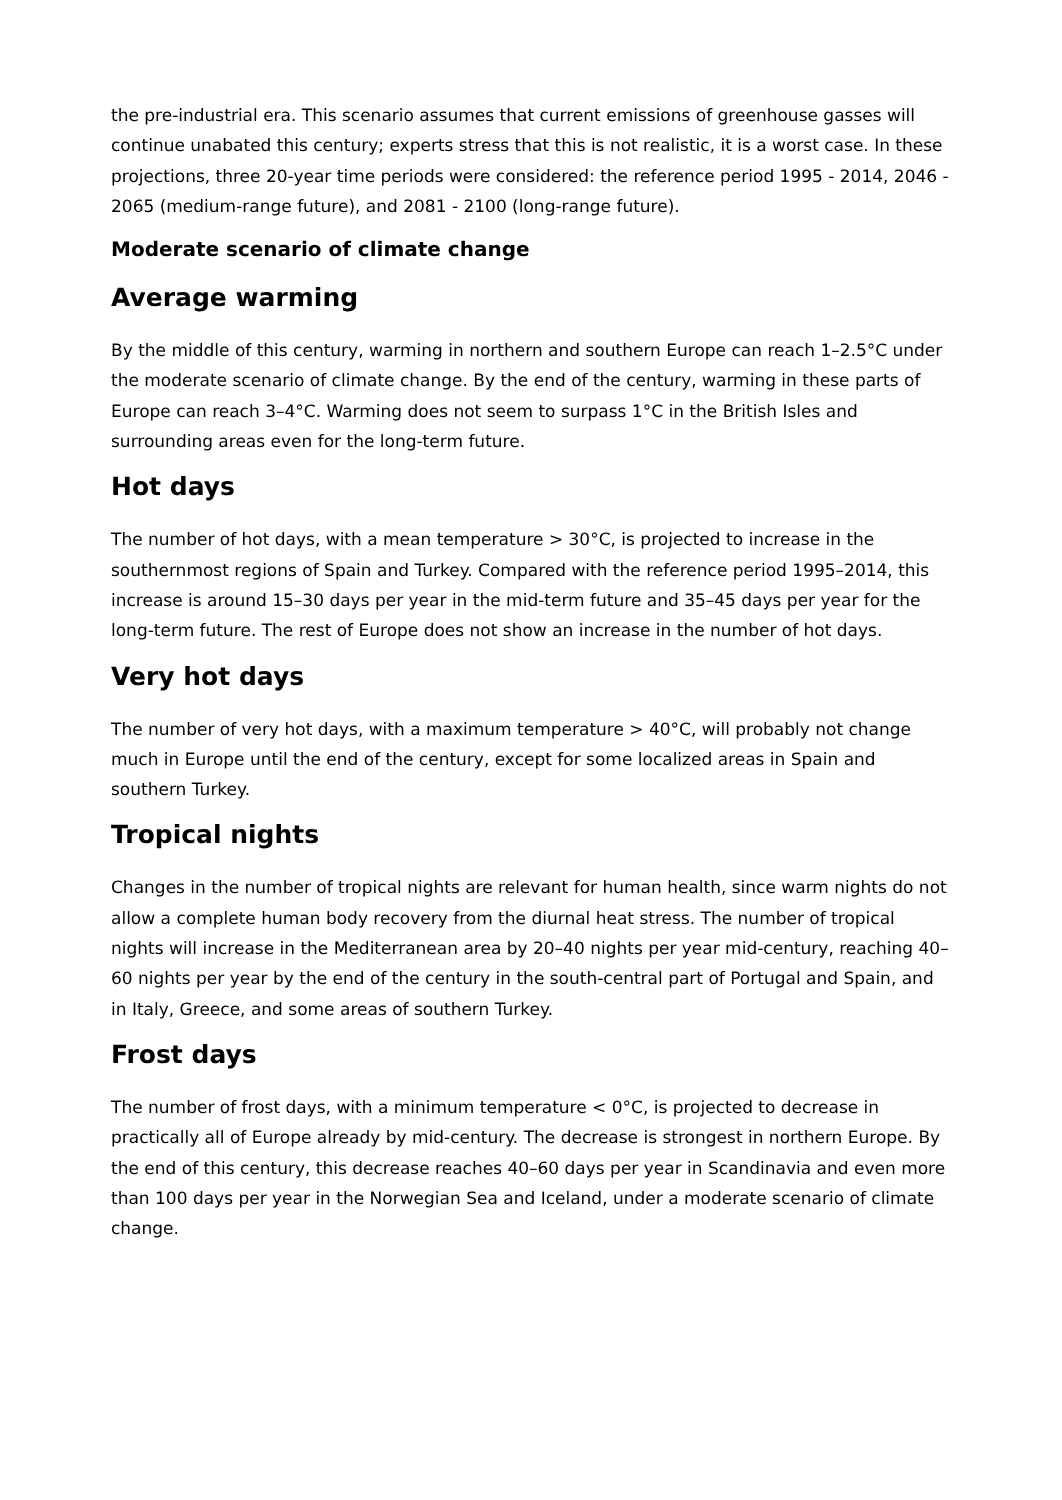the pre-industrial era. This scenario assumes that current emissions of greenhouse gasses will continue unabated this century; experts stress that this is not realistic, it is a worst case. In these projections, three 20-year time periods were considered: the reference period 1995 - 2014, 2046 - 2065 (medium-range future), and 2081 - 2100 (long-range future).
Moderate scenario of climate change
Average warming
By the middle of this century, warming in northern and southern Europe can reach 1–2.5°C under the moderate scenario of climate change. By the end of the century, warming in these parts of Europe can reach 3–4°C. Warming does not seem to surpass 1°C in the British Isles and surrounding areas even for the long-term future.
Hot days
The number of hot days, with a mean temperature > 30°C, is projected to increase in the southernmost regions of Spain and Turkey. Compared with the reference period 1995–2014, this increase is around 15–30 days per year in the mid-term future and 35–45 days per year for the long-term future. The rest of Europe does not show an increase in the number of hot days.
Very hot days
The number of very hot days, with a maximum temperature > 40°C, will probably not change much in Europe until the end of the century, except for some localized areas in Spain and southern Turkey.
Tropical nights
Changes in the number of tropical nights are relevant for human health, since warm nights do not allow a complete human body recovery from the diurnal heat stress. The number of tropical nights will increase in the Mediterranean area by 20–40 nights per year mid-century, reaching 40–60 nights per year by the end of the century in the south-central part of Portugal and Spain, and in Italy, Greece, and some areas of southern Turkey.
Frost days
The number of frost days, with a minimum temperature < 0°C, is projected to decrease in practically all of Europe already by mid-century. The decrease is strongest in northern Europe. By the end of this century, this decrease reaches 40–60 days per year in Scandinavia and even more than 100 days per year in the Norwegian Sea and Iceland, under a moderate scenario of climate change.